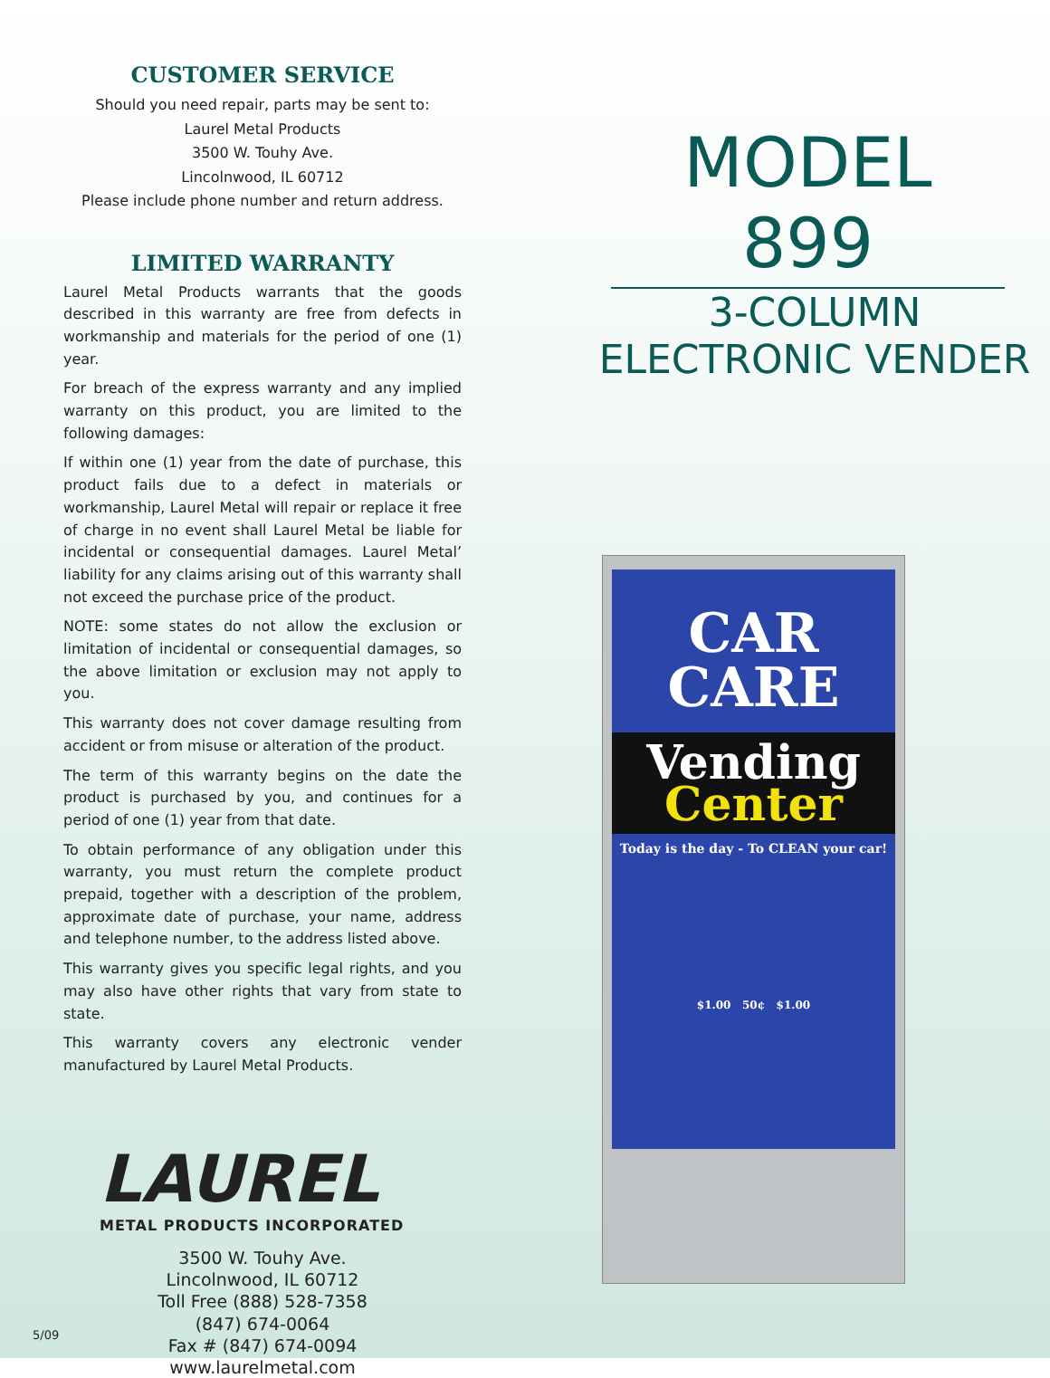CUSTOMER SERVICE
Should you need repair, parts may be sent to:
Laurel Metal Products
3500 W. Touhy Ave.
Lincolnwood, IL 60712
Please include phone number and return address.
LIMITED WARRANTY
Laurel Metal Products warrants that the goods described in this warranty are free from defects in workmanship and materials for the period of one (1) year.
For breach of the express warranty and any implied warranty on this product, you are limited to the following damages:
If within one (1) year from the date of purchase, this product fails due to a defect in materials or workmanship, Laurel Metal will repair or replace it free of charge in no event shall Laurel Metal be liable for incidental or consequential damages. Laurel Metal’ liability for any claims arising out of this warranty shall not exceed the purchase price of the product.
NOTE: some states do not allow the exclusion or limitation of incidental or consequential damages, so the above limitation or exclusion may not apply to you.
This warranty does not cover damage resulting from accident or from misuse or alteration of the product.
The term of this warranty begins on the date the product is purchased by you, and continues for a period of one (1) year from that date.
To obtain performance of any obligation under this warranty, you must return the complete product prepaid, together with a description of the problem, approximate date of purchase, your name, address and telephone number, to the address listed above.
This warranty gives you specific legal rights, and you may also have other rights that vary from state to state.
This warranty covers any electronic vender manufactured by Laurel Metal Products.
LAUREL
METAL PRODUCTS INCORPORATED
3500 W. Touhy Ave.
Lincolnwood, IL 60712
Toll Free (888) 528-7358
(847) 674-0064
Fax # (847) 674-0094
www.laurelmetal.com
MODEL 899
3-COLUMN
ELECTRONIC VENDER
CAR
CARE
Vending
Center
Today is the day - To CLEAN your car!
$1.00 50¢ $1.00
5/09